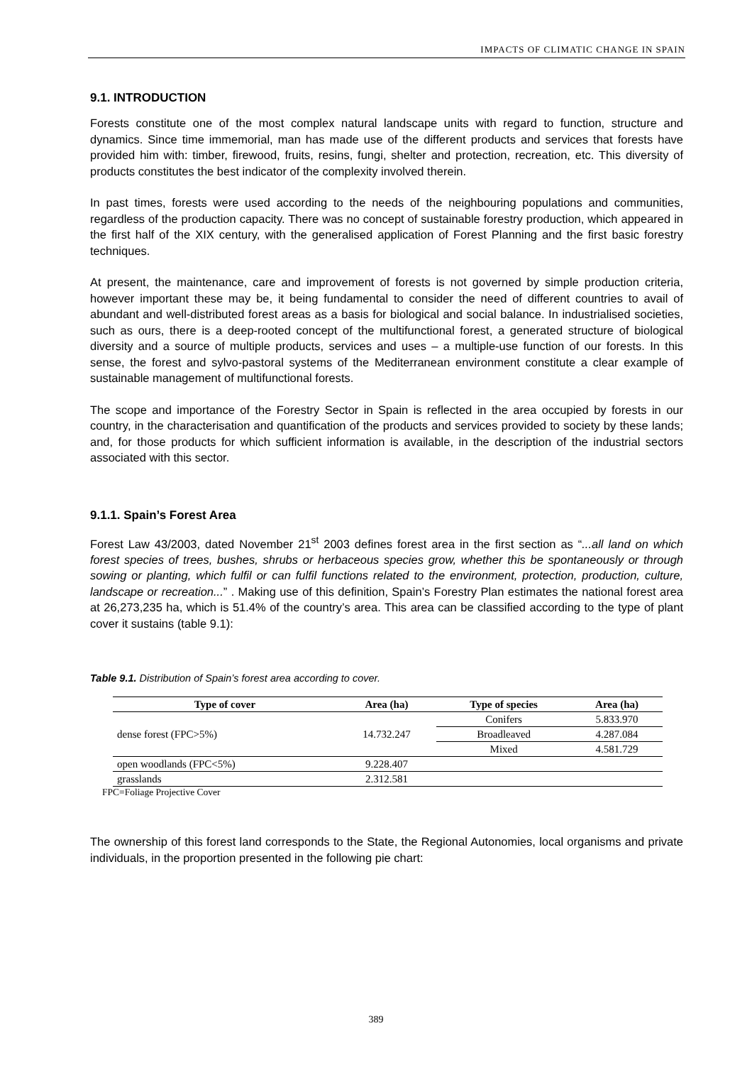IMPACTS OF CLIMATIC CHANGE IN SPAIN
9.1. INTRODUCTION
Forests constitute one of the most complex natural landscape units with regard to function, structure and dynamics. Since time immemorial, man has made use of the different products and services that forests have provided him with: timber, firewood, fruits, resins, fungi, shelter and protection, recreation, etc. This diversity of products constitutes the best indicator of the complexity involved therein.
In past times, forests were used according to the needs of the neighbouring populations and communities, regardless of the production capacity. There was no concept of sustainable forestry production, which appeared in the first half of the XIX century, with the generalised application of Forest Planning and the first basic forestry techniques.
At present, the maintenance, care and improvement of forests is not governed by simple production criteria, however important these may be, it being fundamental to consider the need of different countries to avail of abundant and well-distributed forest areas as a basis for biological and social balance. In industrialised societies, such as ours, there is a deep-rooted concept of the multifunctional forest, a generated structure of biological diversity and a source of multiple products, services and uses – a multiple-use function of our forests. In this sense, the forest and sylvo-pastoral systems of the Mediterranean environment constitute a clear example of sustainable management of multifunctional forests.
The scope and importance of the Forestry Sector in Spain is reflected in the area occupied by forests in our country, in the characterisation and quantification of the products and services provided to society by these lands; and, for those products for which sufficient information is available, in the description of the industrial sectors associated with this sector.
9.1.1. Spain’s Forest Area
Forest Law 43/2003, dated November 21<sup>st</sup> 2003 defines forest area in the first section as “...all land on which forest species of trees, bushes, shrubs or herbaceous species grow, whether this be spontaneously or through sowing or planting, which fulfil or can fulfil functions related to the environment, protection, production, culture, landscape or recreation...” . Making use of this definition, Spain’s Forestry Plan estimates the national forest area at 26,273,235 ha, which is 51.4% of the country’s area. This area can be classified according to the type of plant cover it sustains (table 9.1):
Table 9.1. Distribution of Spain’s forest area according to cover.
| Type of cover | Area (ha) | Type of species | Area (ha) |
| --- | --- | --- | --- |
| dense forest (FPC>5%) | 14.732.247 | Conifers | 5.833.970 |
| | | Broadleaved | 4.287.084 |
| | | Mixed | 4.581.729 |
| open woodlands (FPC<5%) | 9.228.407 | | |
| grasslands | 2.312.581 | | |
FPC=Foliage Projective Cover
The ownership of this forest land corresponds to the State, the Regional Autonomies, local organisms and private individuals, in the proportion presented in the following pie chart:
389